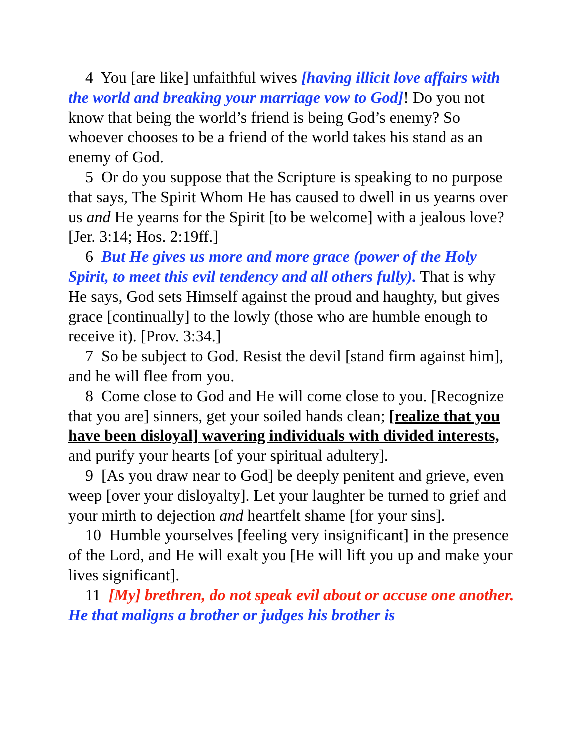4 You [are like] unfaithful wives [having illicit love affairs with the world and breaking your marriage vow to God]! Do you not know that being the world’s friend is being God’s enemy? So whoever chooses to be a friend of the world takes his stand as an enemy of God.
5 Or do you suppose that the Scripture is speaking to no purpose that says, The Spirit Whom He has caused to dwell in us yearns over us and He yearns for the Spirit [to be welcome] with a jealous love? [Jer. 3:14; Hos. 2:19ff.]
6 But He gives us more and more grace (power of the Holy Spirit, to meet this evil tendency and all others fully). That is why He says, God sets Himself against the proud and haughty, but gives grace [continually] to the lowly (those who are humble enough to receive it). [Prov. 3:34.]
7 So be subject to God. Resist the devil [stand firm against him], and he will flee from you.
8 Come close to God and He will come close to you. [Recognize that you are] sinners, get your soiled hands clean; [realize that you have been disloyal] wavering individuals with divided interests, and purify your hearts [of your spiritual adultery].
9 [As you draw near to God] be deeply penitent and grieve, even weep [over your disloyalty]. Let your laughter be turned to grief and your mirth to dejection and heartfelt shame [for your sins].
10 Humble yourselves [feeling very insignificant] in the presence of the Lord, and He will exalt you [He will lift you up and make your lives significant].
11 [My] brethren, do not speak evil about or accuse one another. He that maligns a brother or judges his brother is